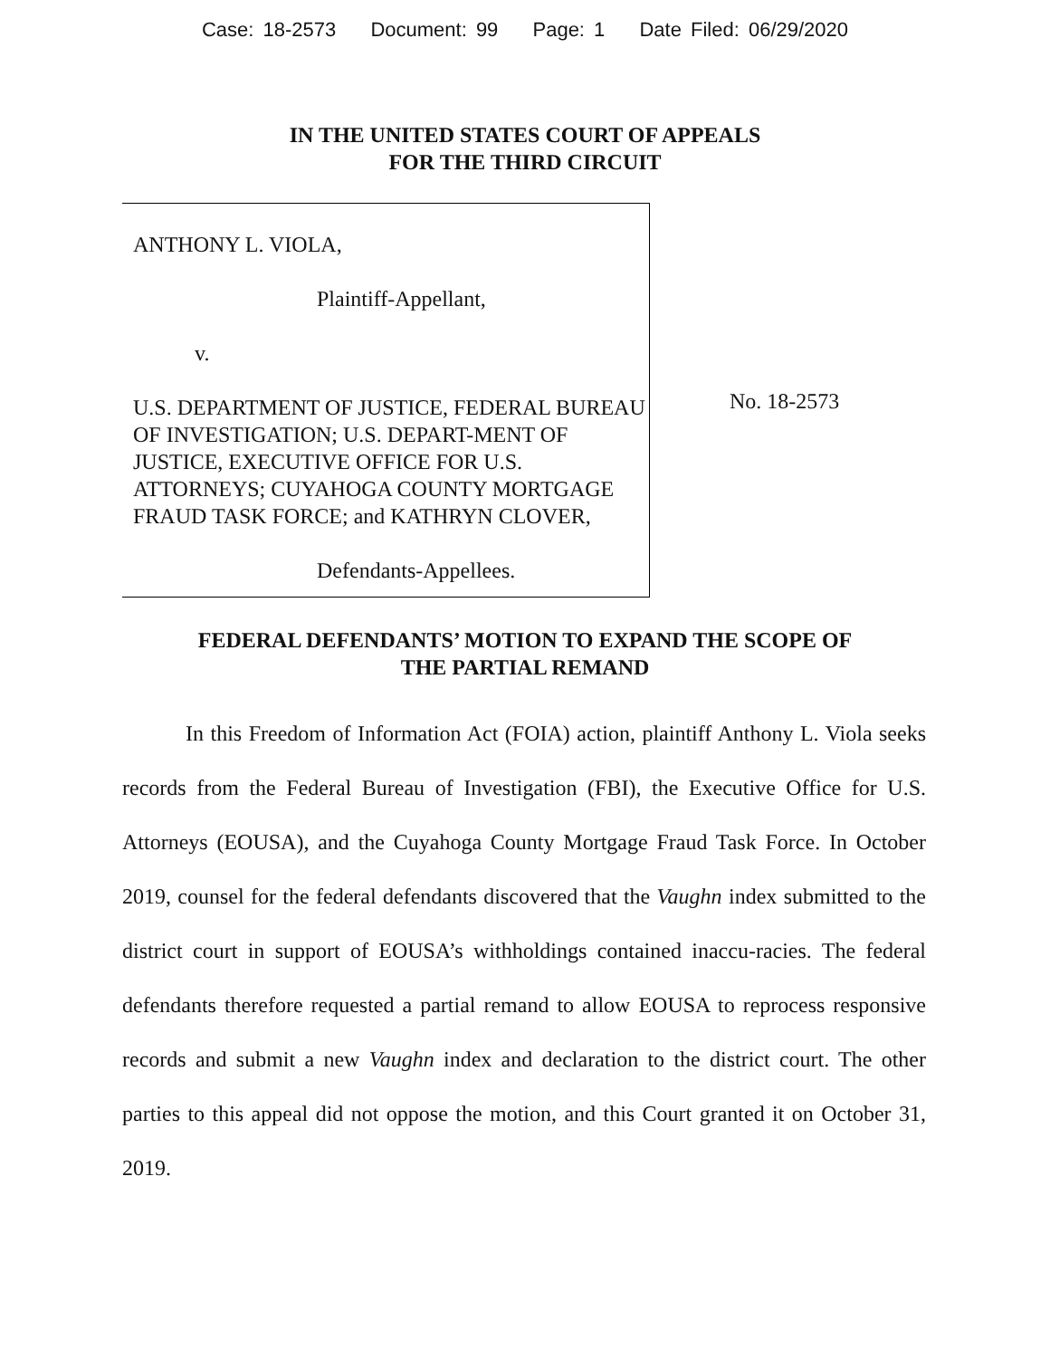Case: 18-2573 Document: 99 Page: 1 Date Filed: 06/29/2020
IN THE UNITED STATES COURT OF APPEALS
FOR THE THIRD CIRCUIT
ANTHONY L. VIOLA,
Plaintiff-Appellant,
v.
U.S. DEPARTMENT OF JUSTICE, FEDERAL BUREAU OF INVESTIGATION; U.S. DEPART-MENT OF JUSTICE, EXECUTIVE OFFICE FOR U.S. ATTORNEYS; CUYAHOGA COUNTY MORTGAGE FRAUD TASK FORCE; and KATHRYN CLOVER,
Defendants-Appellees.
No. 18-2573
FEDERAL DEFENDANTS’ MOTION TO EXPAND THE SCOPE OF
THE PARTIAL REMAND
In this Freedom of Information Act (FOIA) action, plaintiff Anthony L. Viola seeks records from the Federal Bureau of Investigation (FBI), the Executive Office for U.S. Attorneys (EOUSA), and the Cuyahoga County Mortgage Fraud Task Force. In October 2019, counsel for the federal defendants discovered that the Vaughn index submitted to the district court in support of EOUSA’s withholdings contained inaccu-racies. The federal defendants therefore requested a partial remand to allow EOUSA to reprocess responsive records and submit a new Vaughn index and declaration to the district court. The other parties to this appeal did not oppose the motion, and this Court granted it on October 31, 2019.